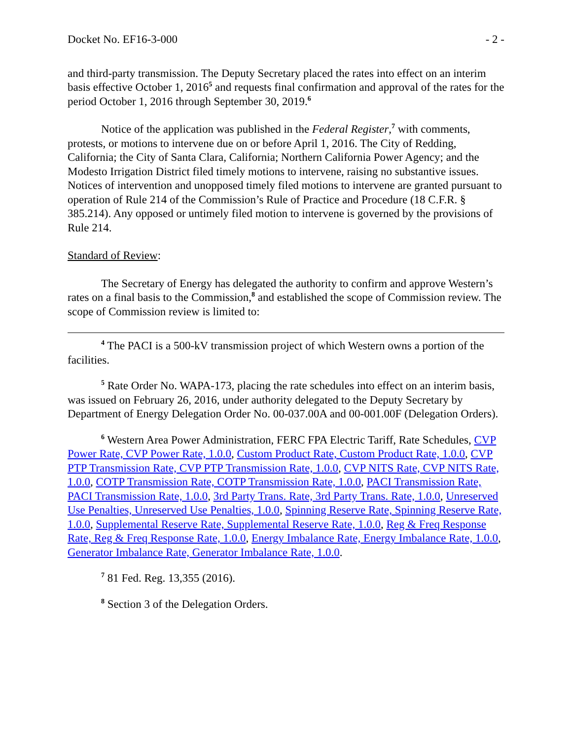Docket No. EF16-3-000 - 2 -
and third-party transmission. The Deputy Secretary placed the rates into effect on an interim basis effective October 1, 2016<sup>5</sup> and requests final confirmation and approval of the rates for the period October 1, 2016 through September 30, 2019.<sup>6</sup>
Notice of the application was published in the Federal Register,<sup>7</sup> with comments, protests, or motions to intervene due on or before April 1, 2016. The City of Redding, California; the City of Santa Clara, California; Northern California Power Agency; and the Modesto Irrigation District filed timely motions to intervene, raising no substantive issues. Notices of intervention and unopposed timely filed motions to intervene are granted pursuant to operation of Rule 214 of the Commission’s Rule of Practice and Procedure (18 C.F.R. § 385.214). Any opposed or untimely filed motion to intervene is governed by the provisions of Rule 214.
Standard of Review:
The Secretary of Energy has delegated the authority to confirm and approve Western’s rates on a final basis to the Commission,<sup>8</sup> and established the scope of Commission review. The scope of Commission review is limited to:
<sup>4</sup> The PACI is a 500-kV transmission project of which Western owns a portion of the facilities.
<sup>5</sup> Rate Order No. WAPA-173, placing the rate schedules into effect on an interim basis, was issued on February 26, 2016, under authority delegated to the Deputy Secretary by Department of Energy Delegation Order No. 00-037.00A and 00-001.00F (Delegation Orders).
<sup>6</sup> Western Area Power Administration, FERC FPA Electric Tariff, Rate Schedules, CVP Power Rate, CVP Power Rate, 1.0.0, Custom Product Rate, Custom Product Rate, 1.0.0, CVP PTP Transmission Rate, CVP PTP Transmission Rate, 1.0.0, CVP NITS Rate, CVP NITS Rate, 1.0.0, COTP Transmission Rate, COTP Transmission Rate, 1.0.0, PACI Transmission Rate, PACI Transmission Rate, 1.0.0, 3rd Party Trans. Rate, 3rd Party Trans. Rate, 1.0.0, Unreserved Use Penalties, Unreserved Use Penalties, 1.0.0, Spinning Reserve Rate, Spinning Reserve Rate, 1.0.0, Supplemental Reserve Rate, Supplemental Reserve Rate, 1.0.0, Reg & Freq Response Rate, Reg & Freq Response Rate, 1.0.0, Energy Imbalance Rate, Energy Imbalance Rate, 1.0.0, Generator Imbalance Rate, Generator Imbalance Rate, 1.0.0.
<sup>7</sup> 81 Fed. Reg. 13,355 (2016).
<sup>8</sup> Section 3 of the Delegation Orders.